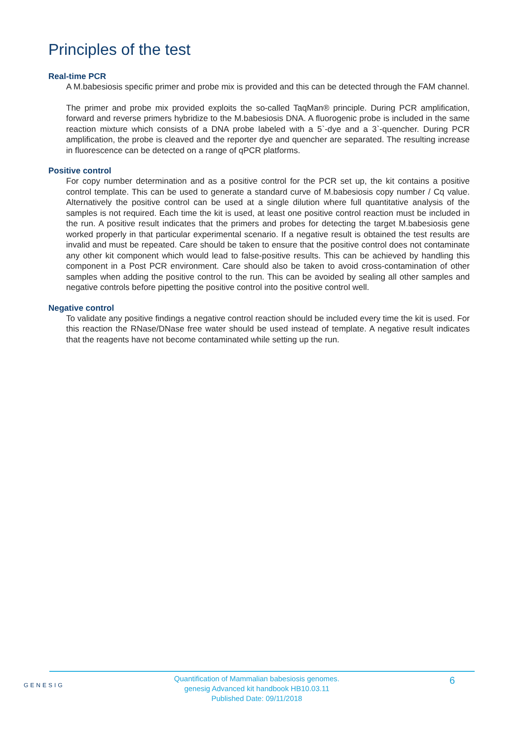Principles of the test
Real-time PCR
A M.babesiosis specific primer and probe mix is provided and this can be detected through the FAM channel.
The primer and probe mix provided exploits the so-called TaqMan® principle. During PCR amplification, forward and reverse primers hybridize to the M.babesiosis DNA. A fluorogenic probe is included in the same reaction mixture which consists of a DNA probe labeled with a 5`-dye and a 3`-quencher. During PCR amplification, the probe is cleaved and the reporter dye and quencher are separated. The resulting increase in fluorescence can be detected on a range of qPCR platforms.
Positive control
For copy number determination and as a positive control for the PCR set up, the kit contains a positive control template. This can be used to generate a standard curve of M.babesiosis copy number / Cq value. Alternatively the positive control can be used at a single dilution where full quantitative analysis of the samples is not required. Each time the kit is used, at least one positive control reaction must be included in the run. A positive result indicates that the primers and probes for detecting the target M.babesiosis gene worked properly in that particular experimental scenario. If a negative result is obtained the test results are invalid and must be repeated. Care should be taken to ensure that the positive control does not contaminate any other kit component which would lead to false-positive results. This can be achieved by handling this component in a Post PCR environment. Care should also be taken to avoid cross-contamination of other samples when adding the positive control to the run. This can be avoided by sealing all other samples and negative controls before pipetting the positive control into the positive control well.
Negative control
To validate any positive findings a negative control reaction should be included every time the kit is used. For this reaction the RNase/DNase free water should be used instead of template. A negative result indicates that the reagents have not become contaminated while setting up the run.
GENESIG
Quantification of Mammalian babesiosis genomes.
genesig Advanced kit handbook HB10.03.11
Published Date: 09/11/2018
6